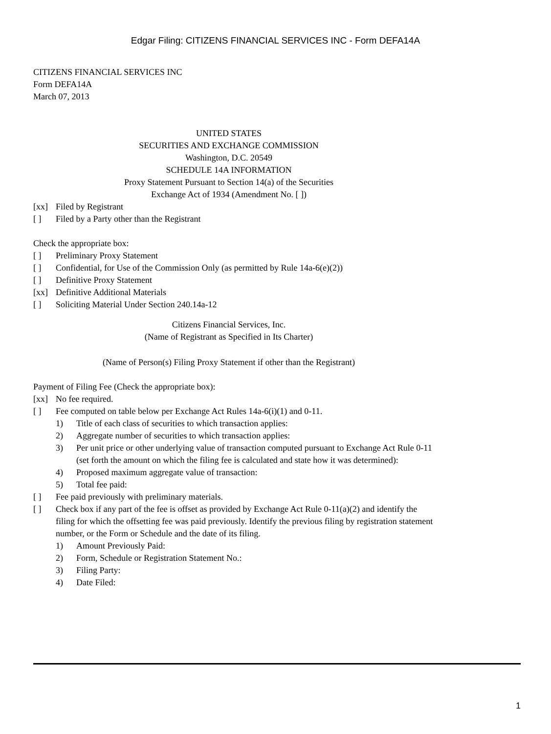Edgar Filing: CITIZENS FINANCIAL SERVICES INC - Form DEFA14A
CITIZENS FINANCIAL SERVICES INC
Form DEFA14A
March 07, 2013
UNITED STATES
SECURITIES AND EXCHANGE COMMISSION
Washington, D.C. 20549
SCHEDULE 14A INFORMATION
Proxy Statement Pursuant to Section 14(a) of the Securities
Exchange Act of 1934 (Amendment No. [ ])
[xx] Filed by Registrant
[ ] Filed by a Party other than the Registrant
Check the appropriate box:
[ ] Preliminary Proxy Statement
[ ] Confidential, for Use of the Commission Only (as permitted by Rule 14a-6(e)(2))
[ ] Definitive Proxy Statement
[xx] Definitive Additional Materials
[ ] Soliciting Material Under Section 240.14a-12
Citizens Financial Services, Inc.
(Name of Registrant as Specified in Its Charter)
(Name of Person(s) Filing Proxy Statement if other than the Registrant)
Payment of Filing Fee (Check the appropriate box):
[xx] No fee required.
[ ] Fee computed on table below per Exchange Act Rules 14a-6(i)(1) and 0-11.
1) Title of each class of securities to which transaction applies:
2) Aggregate number of securities to which transaction applies:
3) Per unit price or other underlying value of transaction computed pursuant to Exchange Act Rule 0-11 (set forth the amount on which the filing fee is calculated and state how it was determined):
4) Proposed maximum aggregate value of transaction:
5) Total fee paid:
[ ] Fee paid previously with preliminary materials.
[ ] Check box if any part of the fee is offset as provided by Exchange Act Rule 0-11(a)(2) and identify the filing for which the offsetting fee was paid previously. Identify the previous filing by registration statement number, or the Form or Schedule and the date of its filing.
1) Amount Previously Paid:
2) Form, Schedule or Registration Statement No.:
3) Filing Party:
4) Date Filed:
1